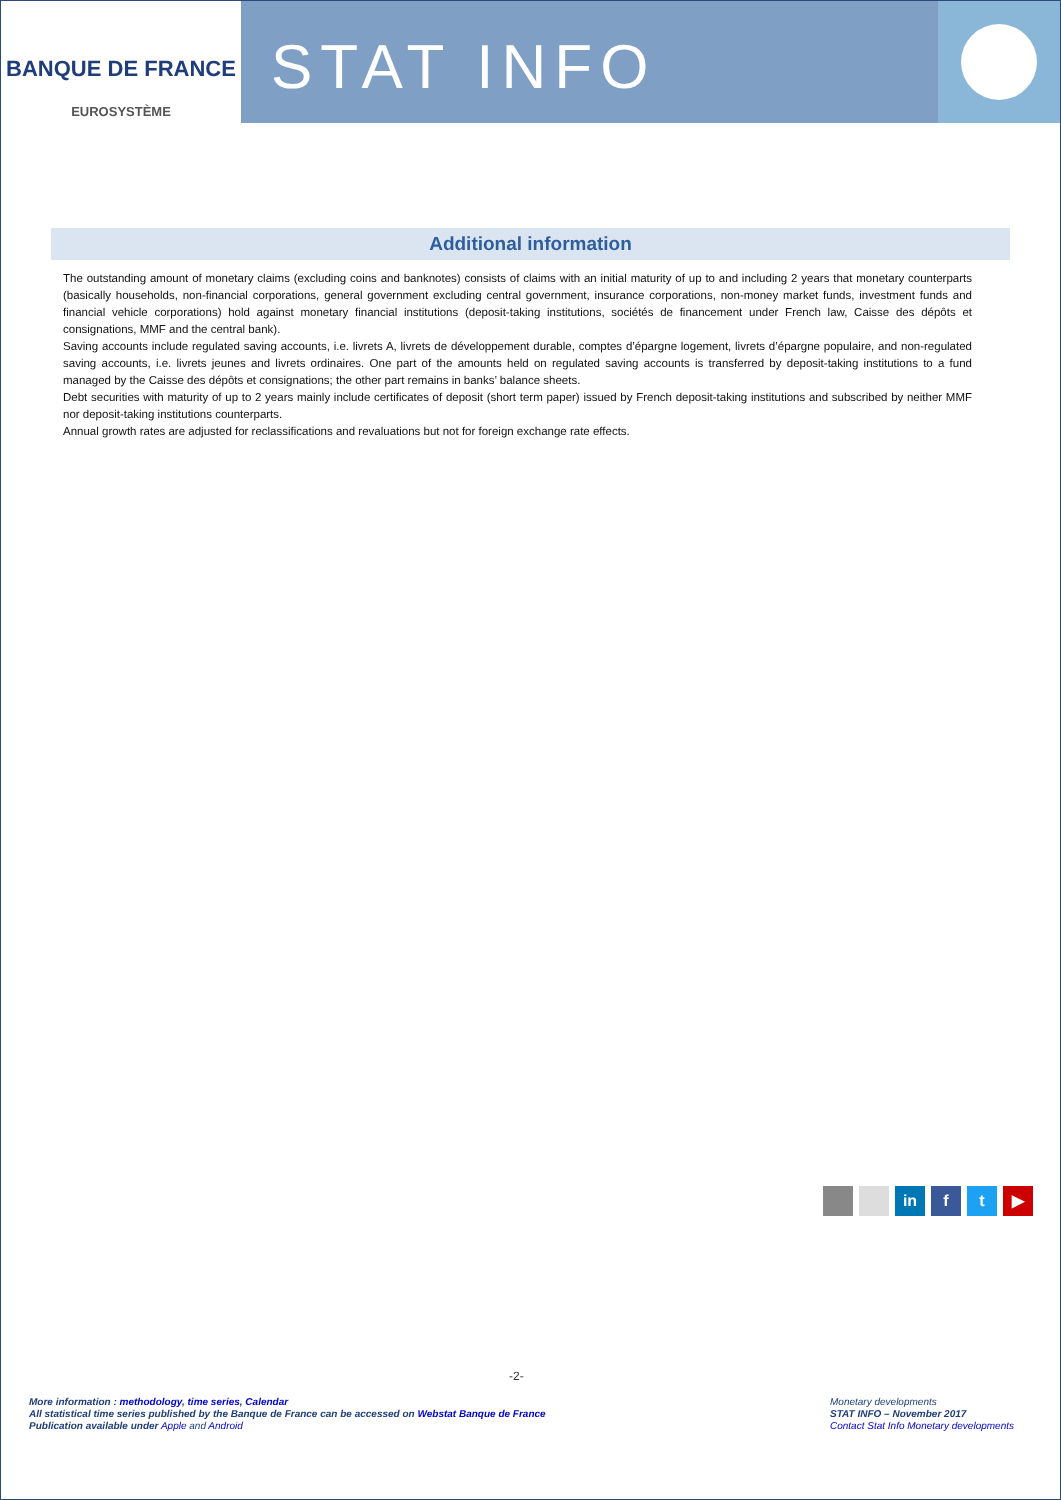BANQUE DE FRANCE
EUROSYSTÈME
STAT INFO
Additional information
The outstanding amount of monetary claims (excluding coins and banknotes) consists of claims with an initial maturity of up to and including 2 years that monetary counterparts (basically households, non-financial corporations, general government excluding central government, insurance corporations, non-money market funds, investment funds and financial vehicle corporations) hold against monetary financial institutions (deposit-taking institutions, sociétés de financement under French law, Caisse des dépôts et consignations, MMF and the central bank).
Saving accounts include regulated saving accounts, i.e. livrets A, livrets de développement durable, comptes d’épargne logement, livrets d’épargne populaire, and non-regulated saving accounts, i.e. livrets jeunes and livrets ordinaires. One part of the amounts held on regulated saving accounts is transferred by deposit-taking institutions to a fund managed by the Caisse des dépôts et consignations; the other part remains in banks’ balance sheets.
Debt securities with maturity of up to 2 years mainly include certificates of deposit (short term paper) issued by French deposit-taking institutions and subscribed by neither MMF nor deposit-taking institutions counterparts.
Annual growth rates are adjusted for reclassifications and revaluations but not for foreign exchange rate effects.
in f t ▶
-2-
More information : methodology, time series, Calendar
All statistical time series published by the Banque de France can be accessed on Webstat Banque de France
Publication available under Apple and Android
Monetary developments
STAT INFO – November 2017
Contact Stat Info Monetary developments